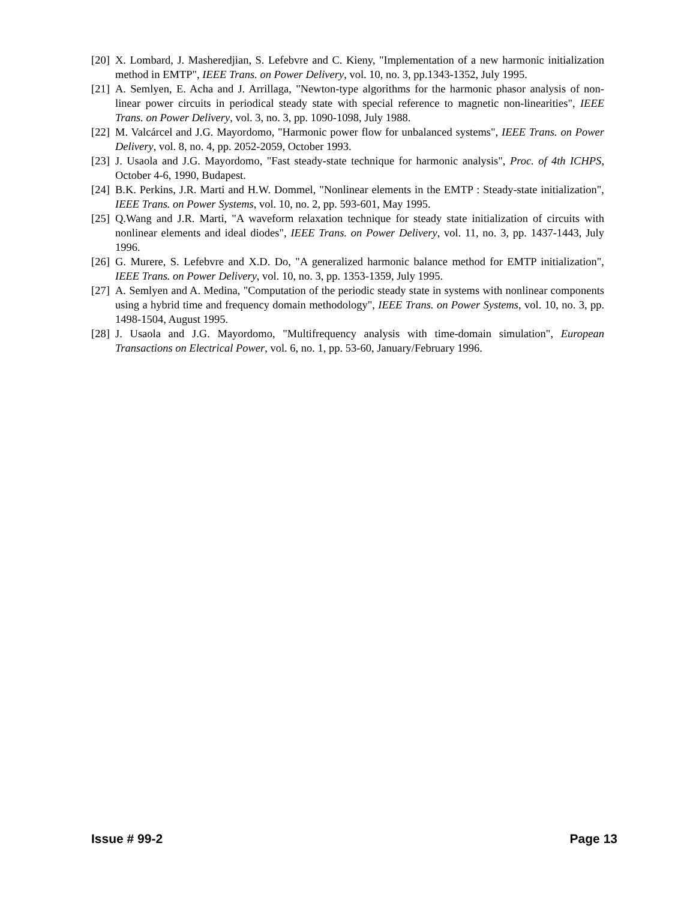[20] X. Lombard, J. Masheredjian, S. Lefebvre and C. Kieny, "Implementation of a new harmonic initialization method in EMTP", IEEE Trans. on Power Delivery, vol. 10, no. 3, pp.1343-1352, July 1995.
[21] A. Semlyen, E. Acha and J. Arrillaga, "Newton-type algorithms for the harmonic phasor analysis of non-linear power circuits in periodical steady state with special reference to magnetic non-linearities", IEEE Trans. on Power Delivery, vol. 3, no. 3, pp. 1090-1098, July 1988.
[22] M. Valcárcel and J.G. Mayordomo, "Harmonic power flow for unbalanced systems", IEEE Trans. on Power Delivery, vol. 8, no. 4, pp. 2052-2059, October 1993.
[23] J. Usaola and J.G. Mayordomo, "Fast steady-state technique for harmonic analysis", Proc. of 4th ICHPS, October 4-6, 1990, Budapest.
[24] B.K. Perkins, J.R. Marti and H.W. Dommel, "Nonlinear elements in the EMTP : Steady-state initialization", IEEE Trans. on Power Systems, vol. 10, no. 2, pp. 593-601, May 1995.
[25] Q.Wang and J.R. Marti, "A waveform relaxation technique for steady state initialization of circuits with nonlinear elements and ideal diodes", IEEE Trans. on Power Delivery, vol. 11, no. 3, pp. 1437-1443, July 1996.
[26] G. Murere, S. Lefebvre and X.D. Do, "A generalized harmonic balance method for EMTP initialization", IEEE Trans. on Power Delivery, vol. 10, no. 3, pp. 1353-1359, July 1995.
[27] A. Semlyen and A. Medina, "Computation of the periodic steady state in systems with nonlinear components using a hybrid time and frequency domain methodology", IEEE Trans. on Power Systems, vol. 10, no. 3, pp. 1498-1504, August 1995.
[28] J. Usaola and J.G. Mayordomo, "Multifrequency analysis with time-domain simulation", European Transactions on Electrical Power, vol. 6, no. 1, pp. 53-60, January/February 1996.
Issue # 99-2 Page 13